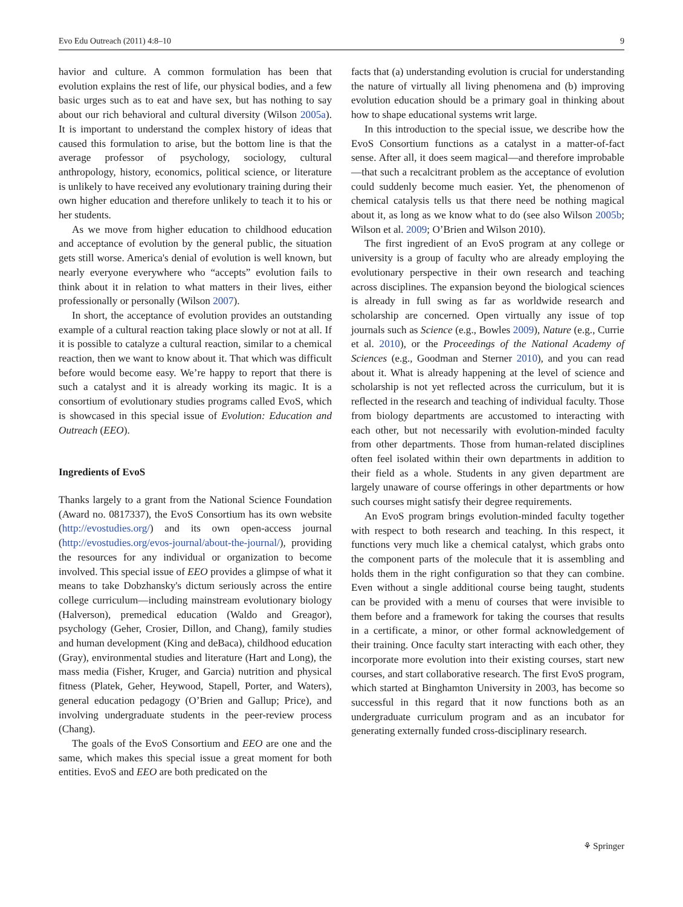Evo Edu Outreach (2011) 4:8–10 9
havior and culture. A common formulation has been that evolution explains the rest of life, our physical bodies, and a few basic urges such as to eat and have sex, but has nothing to say about our rich behavioral and cultural diversity (Wilson 2005a). It is important to understand the complex history of ideas that caused this formulation to arise, but the bottom line is that the average professor of psychology, sociology, cultural anthropology, history, economics, political science, or literature is unlikely to have received any evolutionary training during their own higher education and therefore unlikely to teach it to his or her students.
As we move from higher education to childhood education and acceptance of evolution by the general public, the situation gets still worse. America's denial of evolution is well known, but nearly everyone everywhere who “accepts” evolution fails to think about it in relation to what matters in their lives, either professionally or personally (Wilson 2007).
In short, the acceptance of evolution provides an outstanding example of a cultural reaction taking place slowly or not at all. If it is possible to catalyze a cultural reaction, similar to a chemical reaction, then we want to know about it. That which was difficult before would become easy. We’re happy to report that there is such a catalyst and it is already working its magic. It is a consortium of evolutionary studies programs called EvoS, which is showcased in this special issue of Evolution: Education and Outreach (EEO).
Ingredients of EvoS
Thanks largely to a grant from the National Science Foundation (Award no. 0817337), the EvoS Consortium has its own website (http://evostudies.org/) and its own open-access journal (http://evostudies.org/evos-journal/about-the-journal/), providing the resources for any individual or organization to become involved. This special issue of EEO provides a glimpse of what it means to take Dobzhansky's dictum seriously across the entire college curriculum—including mainstream evolutionary biology (Halverson), premedical education (Waldo and Greagor), psychology (Geher, Crosier, Dillon, and Chang), family studies and human development (King and deBaca), childhood education (Gray), environmental studies and literature (Hart and Long), the mass media (Fisher, Kruger, and Garcia) nutrition and physical fitness (Platek, Geher, Heywood, Stapell, Porter, and Waters), general education pedagogy (O’Brien and Gallup; Price), and involving undergraduate students in the peer-review process (Chang).
The goals of the EvoS Consortium and EEO are one and the same, which makes this special issue a great moment for both entities. EvoS and EEO are both predicated on the
facts that (a) understanding evolution is crucial for understanding the nature of virtually all living phenomena and (b) improving evolution education should be a primary goal in thinking about how to shape educational systems writ large.
In this introduction to the special issue, we describe how the EvoS Consortium functions as a catalyst in a matter-of-fact sense. After all, it does seem magical—and therefore improbable—that such a recalcitrant problem as the acceptance of evolution could suddenly become much easier. Yet, the phenomenon of chemical catalysis tells us that there need be nothing magical about it, as long as we know what to do (see also Wilson 2005b; Wilson et al. 2009; O’Brien and Wilson 2010).
The first ingredient of an EvoS program at any college or university is a group of faculty who are already employing the evolutionary perspective in their own research and teaching across disciplines. The expansion beyond the biological sciences is already in full swing as far as worldwide research and scholarship are concerned. Open virtually any issue of top journals such as Science (e.g., Bowles 2009), Nature (e.g., Currie et al. 2010), or the Proceedings of the National Academy of Sciences (e.g., Goodman and Sterner 2010), and you can read about it. What is already happening at the level of science and scholarship is not yet reflected across the curriculum, but it is reflected in the research and teaching of individual faculty. Those from biology departments are accustomed to interacting with each other, but not necessarily with evolution-minded faculty from other departments. Those from human-related disciplines often feel isolated within their own departments in addition to their field as a whole. Students in any given department are largely unaware of course offerings in other departments or how such courses might satisfy their degree requirements.
An EvoS program brings evolution-minded faculty together with respect to both research and teaching. In this respect, it functions very much like a chemical catalyst, which grabs onto the component parts of the molecule that it is assembling and holds them in the right configuration so that they can combine. Even without a single additional course being taught, students can be provided with a menu of courses that were invisible to them before and a framework for taking the courses that results in a certificate, a minor, or other formal acknowledgement of their training. Once faculty start interacting with each other, they incorporate more evolution into their existing courses, start new courses, and start collaborative research. The first EvoS program, which started at Binghamton University in 2003, has become so successful in this regard that it now functions both as an undergraduate curriculum program and as an incubator for generating externally funded cross-disciplinary research.
⚘ Springer